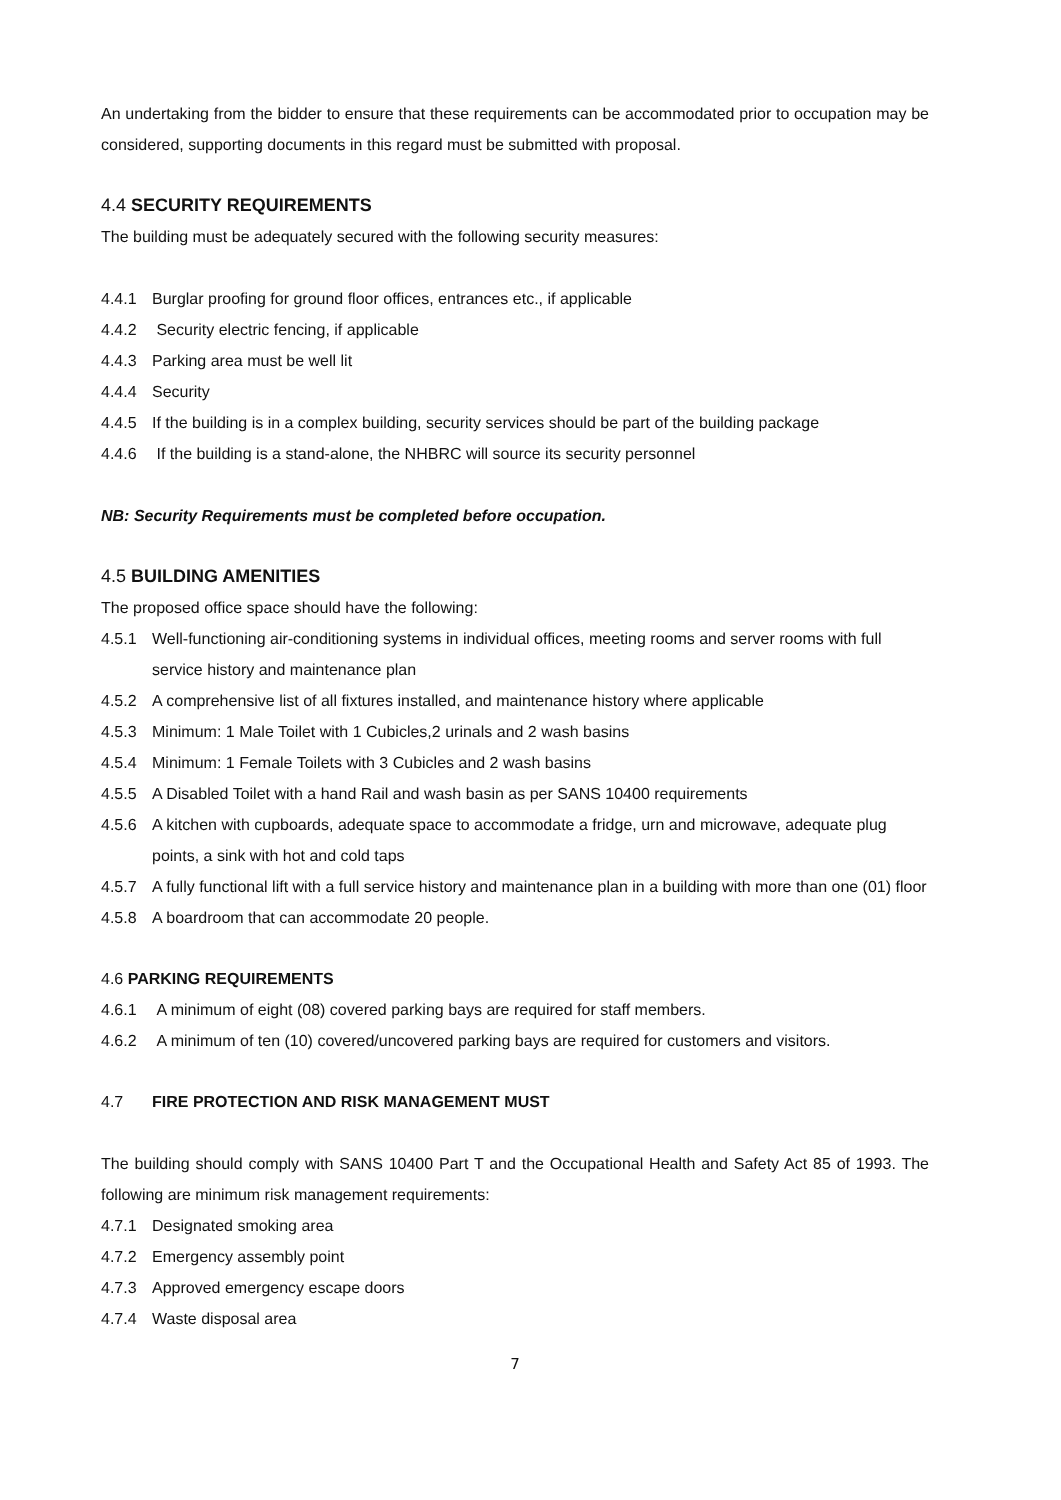An undertaking from the bidder to ensure that these requirements can be accommodated prior to occupation may be considered, supporting documents in this regard must be submitted with proposal.
4.4 SECURITY REQUIREMENTS
The building must be adequately secured with the following security measures:
4.4.1 Burglar proofing for ground floor offices, entrances etc., if applicable
4.4.2 Security electric fencing, if applicable
4.4.3 Parking area must be well lit
4.4.4 Security
4.4.5 If the building is in a complex building, security services should be part of the building package
4.4.6 If the building is a stand-alone, the NHBRC will source its security personnel
NB: Security Requirements must be completed before occupation.
4.5 BUILDING AMENITIES
The proposed office space should have the following:
4.5.1 Well-functioning air-conditioning systems in individual offices, meeting rooms and server rooms with full service history and maintenance plan
4.5.2 A comprehensive list of all fixtures installed, and maintenance history where applicable
4.5.3 Minimum: 1 Male Toilet with 1 Cubicles,2 urinals and 2 wash basins
4.5.4 Minimum: 1 Female Toilets with 3 Cubicles and 2 wash basins
4.5.5 A Disabled Toilet with a hand Rail and wash basin as per SANS 10400 requirements
4.5.6 A kitchen with cupboards, adequate space to accommodate a fridge, urn and microwave, adequate plug points, a sink with hot and cold taps
4.5.7 A fully functional lift with a full service history and maintenance plan in a building with more than one (01) floor
4.5.8 A boardroom that can accommodate 20 people.
4.6 PARKING REQUIREMENTS
4.6.1 A minimum of eight (08) covered parking bays are required for staff members.
4.6.2 A minimum of ten (10) covered/uncovered parking bays are required for customers and visitors.
4.7 FIRE PROTECTION AND RISK MANAGEMENT MUST
The building should comply with SANS 10400 Part T and the Occupational Health and Safety Act 85 of 1993. The following are minimum risk management requirements:
4.7.1 Designated smoking area
4.7.2 Emergency assembly point
4.7.3 Approved emergency escape doors
4.7.4 Waste disposal area
7